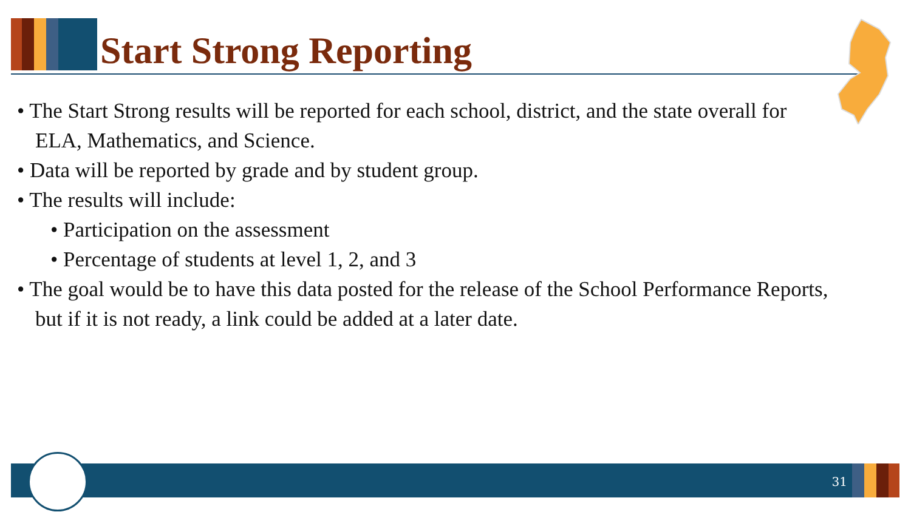Start Strong Reporting
• The Start Strong results will be reported for each school, district, and the state overall for ELA, Mathematics, and Science.
• Data will be reported by grade and by student group.
• The results will include:
• Participation on the assessment
• Percentage of students at level 1, 2, and 3
• The goal would be to have this data posted for the release of the School Performance Reports, but if it is not ready, a link could be added at a later date.
31